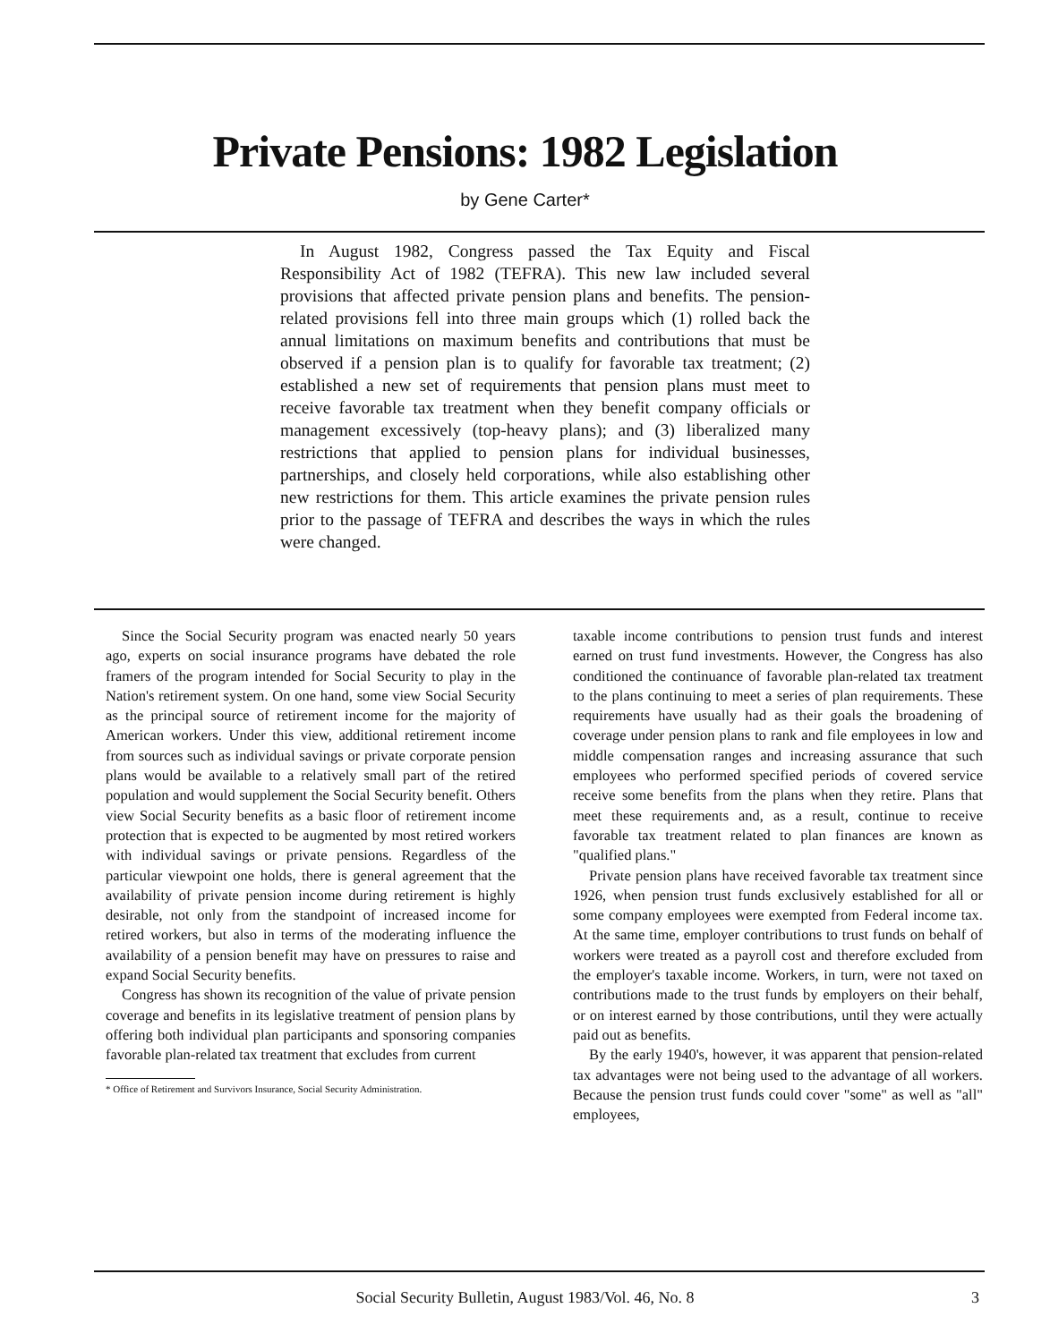Private Pensions: 1982 Legislation
by Gene Carter*
In August 1982, Congress passed the Tax Equity and Fiscal Responsibility Act of 1982 (TEFRA). This new law included several provisions that affected private pension plans and benefits. The pension-related provisions fell into three main groups which (1) rolled back the annual limitations on maximum benefits and contributions that must be observed if a pension plan is to qualify for favorable tax treatment; (2) established a new set of requirements that pension plans must meet to receive favorable tax treatment when they benefit company officials or management excessively (top-heavy plans); and (3) liberalized many restrictions that applied to pension plans for individual businesses, partnerships, and closely held corporations, while also establishing other new restrictions for them. This article examines the private pension rules prior to the passage of TEFRA and describes the ways in which the rules were changed.
Since the Social Security program was enacted nearly 50 years ago, experts on social insurance programs have debated the role framers of the program intended for Social Security to play in the Nation's retirement system. On one hand, some view Social Security as the principal source of retirement income for the majority of American workers. Under this view, additional retirement income from sources such as individual savings or private corporate pension plans would be available to a relatively small part of the retired population and would supplement the Social Security benefit. Others view Social Security benefits as a basic floor of retirement income protection that is expected to be augmented by most retired workers with individual savings or private pensions. Regardless of the particular viewpoint one holds, there is general agreement that the availability of private pension income during retirement is highly desirable, not only from the standpoint of increased income for retired workers, but also in terms of the moderating influence the availability of a pension benefit may have on pressures to raise and expand Social Security benefits.
Congress has shown its recognition of the value of private pension coverage and benefits in its legislative treatment of pension plans by offering both individual plan participants and sponsoring companies favorable plan-related tax treatment that excludes from current
* Office of Retirement and Survivors Insurance, Social Security Administration.
taxable income contributions to pension trust funds and interest earned on trust fund investments. However, the Congress has also conditioned the continuance of favorable plan-related tax treatment to the plans continuing to meet a series of plan requirements. These requirements have usually had as their goals the broadening of coverage under pension plans to rank and file employees in low and middle compensation ranges and increasing assurance that such employees who performed specified periods of covered service receive some benefits from the plans when they retire. Plans that meet these requirements and, as a result, continue to receive favorable tax treatment related to plan finances are known as "qualified plans."
Private pension plans have received favorable tax treatment since 1926, when pension trust funds exclusively established for all or some company employees were exempted from Federal income tax. At the same time, employer contributions to trust funds on behalf of workers were treated as a payroll cost and therefore excluded from the employer's taxable income. Workers, in turn, were not taxed on contributions made to the trust funds by employers on their behalf, or on interest earned by those contributions, until they were actually paid out as benefits.
By the early 1940's, however, it was apparent that pension-related tax advantages were not being used to the advantage of all workers. Because the pension trust funds could cover "some" as well as "all" employees,
Social Security Bulletin, August 1983/Vol. 46, No. 8 3